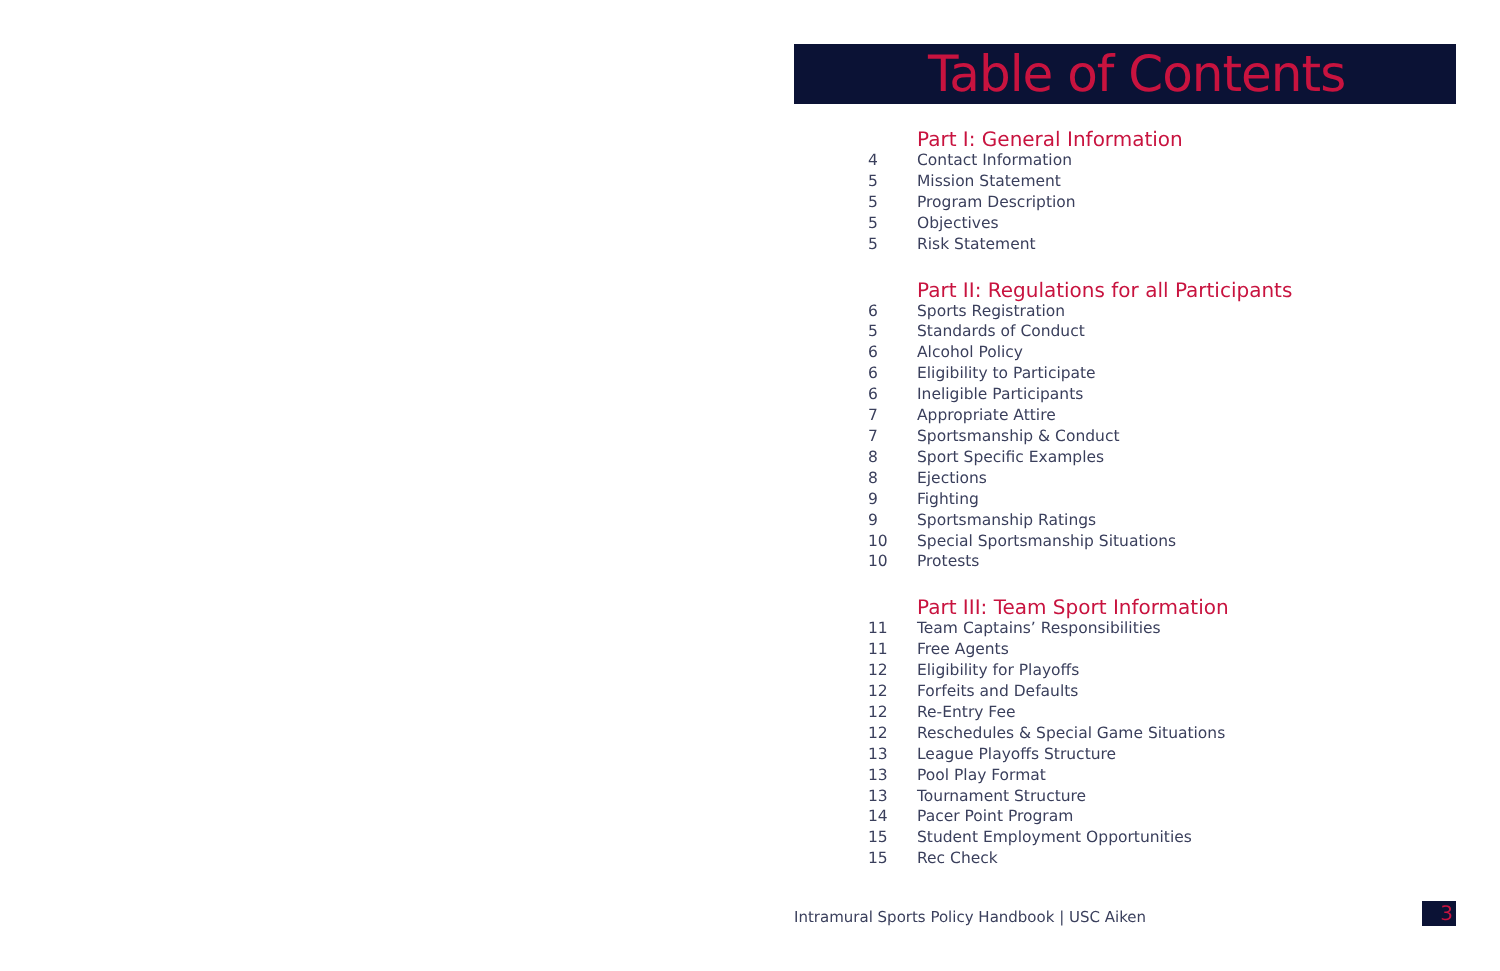Table of Contents
Part I: General Information
4 Contact Information
5 Mission Statement
5 Program Description
5 Objectives
5 Risk Statement
Part II: Regulations for all Participants
6 Sports Registration
5 Standards of Conduct
6 Alcohol Policy
6 Eligibility to Participate
6 Ineligible Participants
7 Appropriate Attire
7 Sportsmanship & Conduct
8 Sport Specific Examples
8 Ejections
9 Fighting
9 Sportsmanship Ratings
10 Special Sportsmanship Situations
10 Protests
Part III: Team Sport Information
11 Team Captains’ Responsibilities
11 Free Agents
12 Eligibility for Playoffs
12 Forfeits and Defaults
12 Re-Entry Fee
12 Reschedules & Special Game Situations
13 League Playoffs Structure
13 Pool Play Format
13 Tournament Structure
14 Pacer Point Program
15 Student Employment Opportunities
15 Rec Check
Intramural Sports Policy Handbook | USC Aiken 3